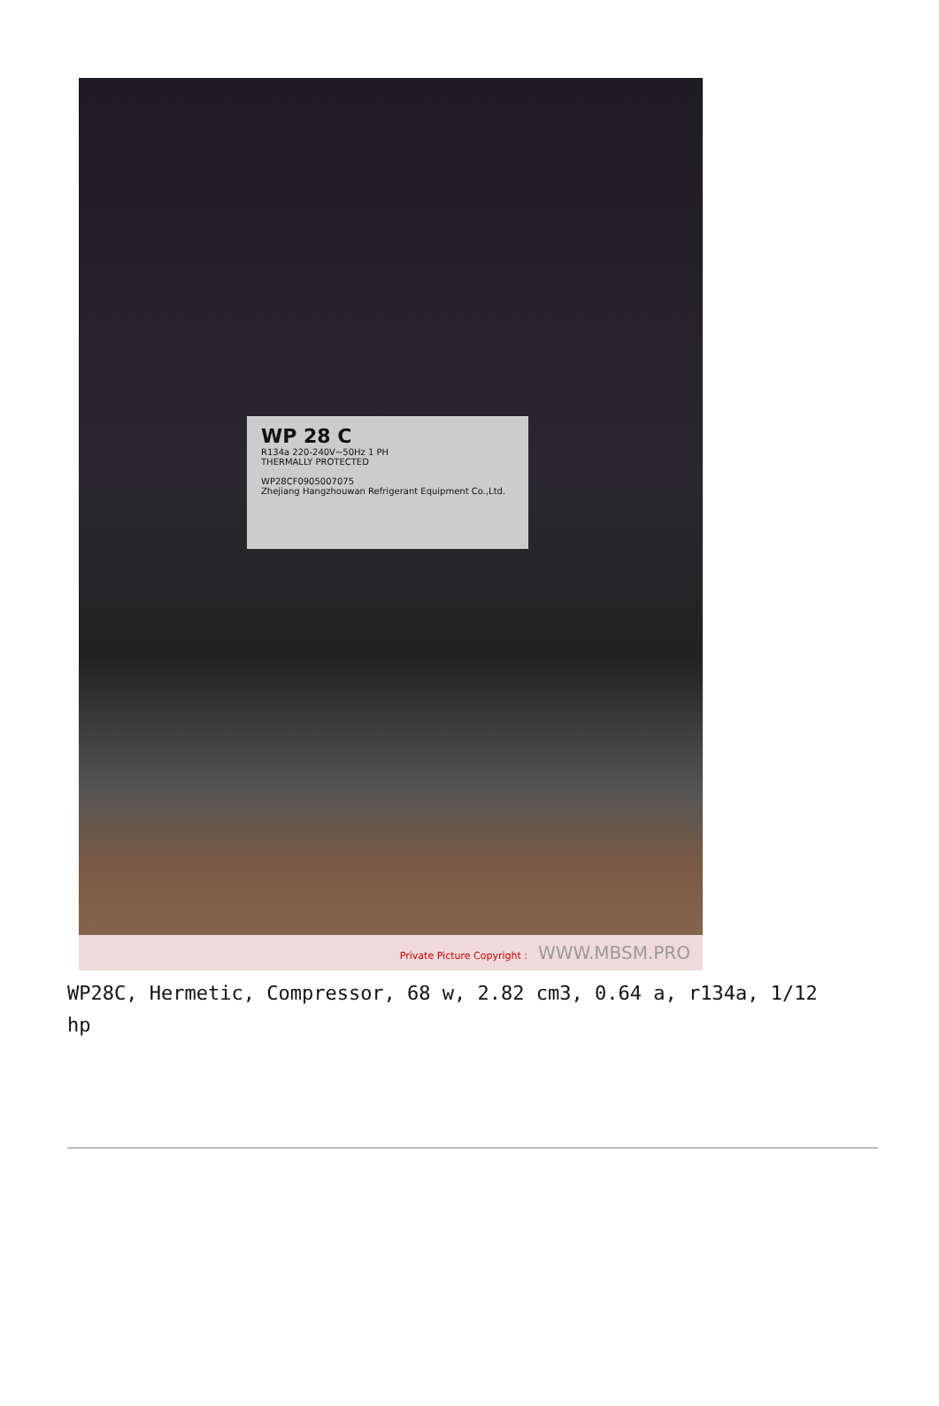WP 28 C
R134a 220-240V~50Hz 1 PH
THERMALLY PROTECTED
WP28CF0905007075
Zhejiang Hangzhouwan Refrigerant Equipment Co.,Ltd.
Private Picture Copyright : WWW.MBSM.PRO
WP28C, Hermetic, Compressor, 68 w, 2.82 cm3, 0.64 a, r134a, 1/12
hp